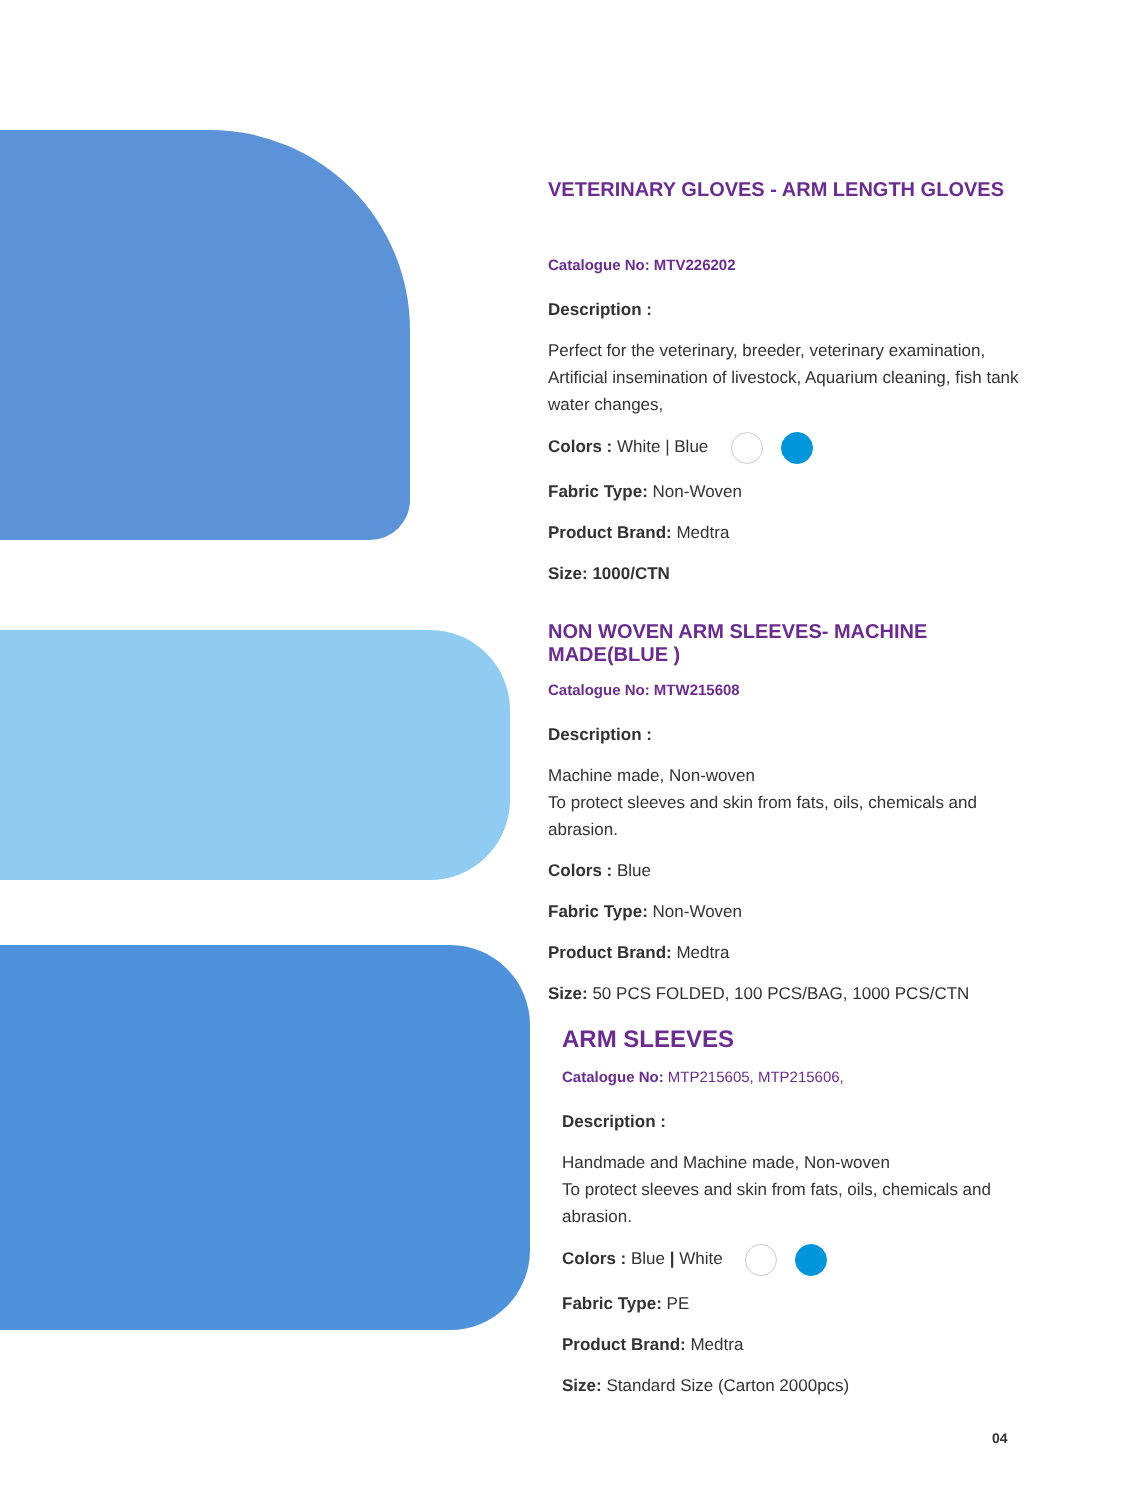VETERINARY GLOVES - ARM LENGTH GLOVES
Catalogue No: MTV226202
Description :
Perfect for the veterinary, breeder, veterinary examination, Artificial insemination of livestock, Aquarium cleaning, fish tank water changes,
Colors : White | Blue
Fabric Type: Non-Woven
Product Brand: Medtra
Size: 1000/CTN
NON WOVEN ARM SLEEVES- MACHINE MADE(BLUE )
Catalogue No: MTW215608
Description :
Machine made, Non-woven
To protect sleeves and skin from fats, oils, chemicals and abrasion.
Colors : Blue
Fabric Type: Non-Woven
Product Brand: Medtra
Size: 50 PCS FOLDED, 100 PCS/BAG, 1000 PCS/CTN
ARM SLEEVES
Catalogue No: MTP215605, MTP215606,
Description :
Handmade and Machine made, Non-woven
To protect sleeves and skin from fats, oils, chemicals and abrasion.
Colors : Blue | White
Fabric Type: PE
Product Brand: Medtra
Size: Standard Size (Carton 2000pcs)
04